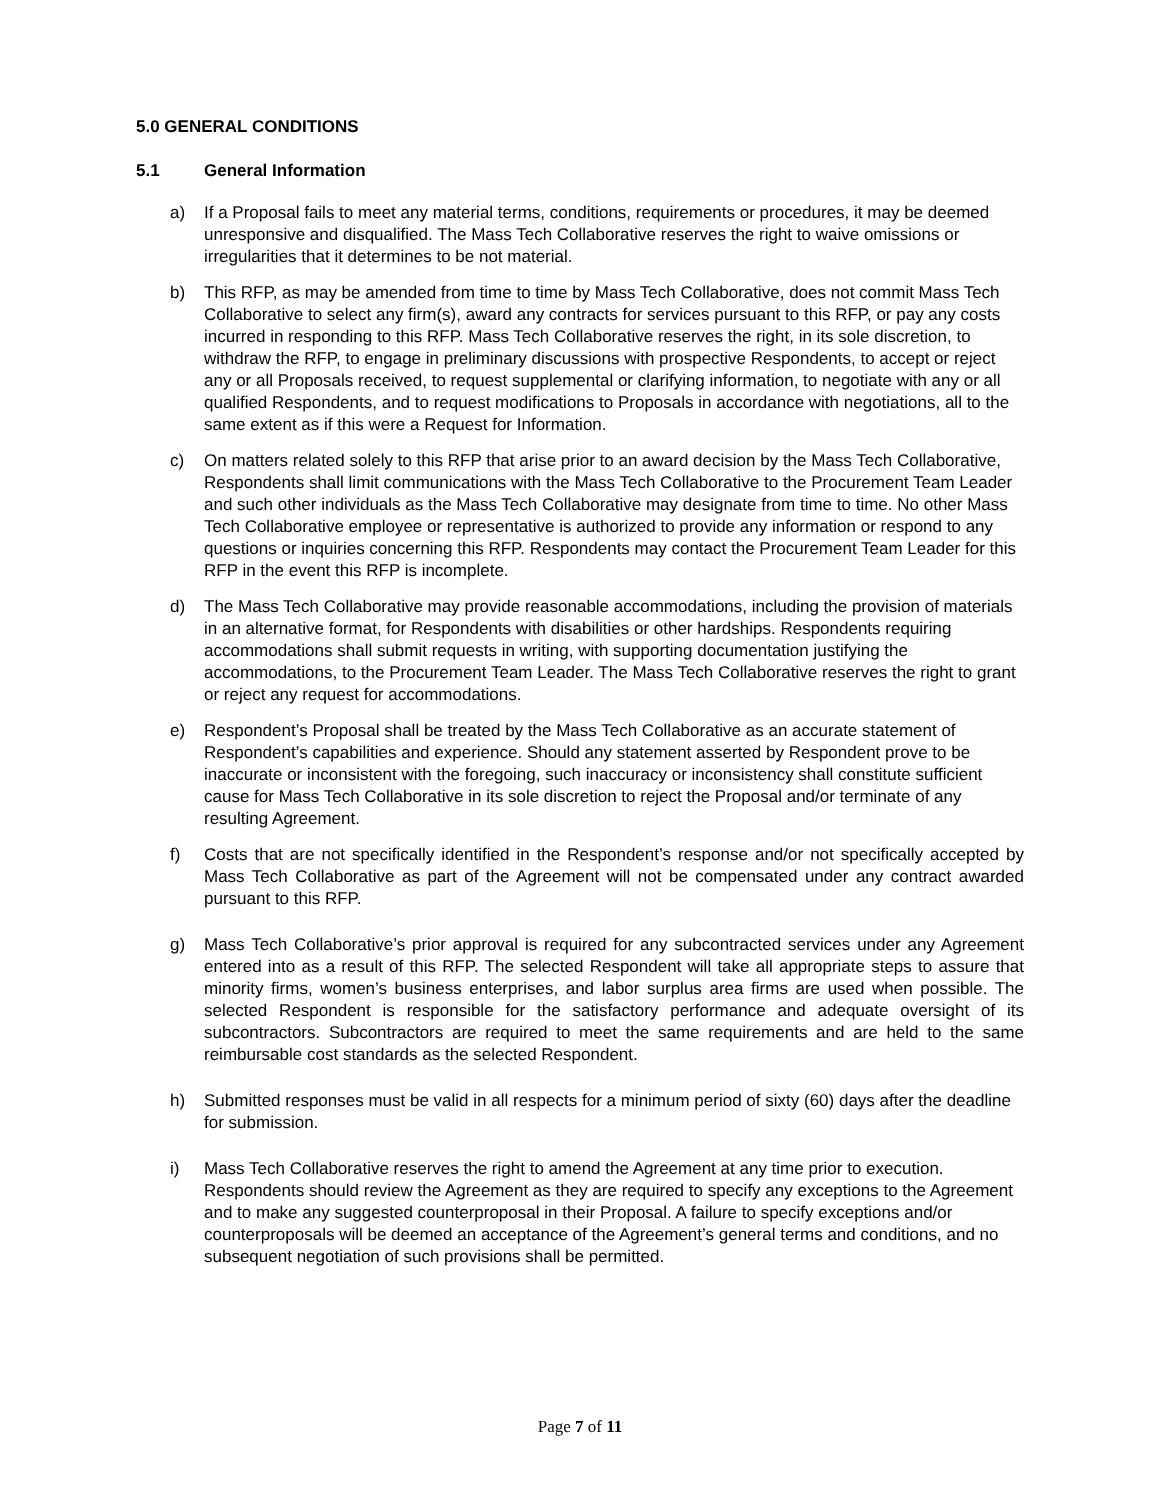5.0 GENERAL CONDITIONS
5.1 General Information
a) If a Proposal fails to meet any material terms, conditions, requirements or procedures, it may be deemed unresponsive and disqualified. The Mass Tech Collaborative reserves the right to waive omissions or irregularities that it determines to be not material.
b) This RFP, as may be amended from time to time by Mass Tech Collaborative, does not commit Mass Tech Collaborative to select any firm(s), award any contracts for services pursuant to this RFP, or pay any costs incurred in responding to this RFP. Mass Tech Collaborative reserves the right, in its sole discretion, to withdraw the RFP, to engage in preliminary discussions with prospective Respondents, to accept or reject any or all Proposals received, to request supplemental or clarifying information, to negotiate with any or all qualified Respondents, and to request modifications to Proposals in accordance with negotiations, all to the same extent as if this were a Request for Information.
c) On matters related solely to this RFP that arise prior to an award decision by the Mass Tech Collaborative, Respondents shall limit communications with the Mass Tech Collaborative to the Procurement Team Leader and such other individuals as the Mass Tech Collaborative may designate from time to time. No other Mass Tech Collaborative employee or representative is authorized to provide any information or respond to any questions or inquiries concerning this RFP. Respondents may contact the Procurement Team Leader for this RFP in the event this RFP is incomplete.
d) The Mass Tech Collaborative may provide reasonable accommodations, including the provision of materials in an alternative format, for Respondents with disabilities or other hardships. Respondents requiring accommodations shall submit requests in writing, with supporting documentation justifying the accommodations, to the Procurement Team Leader. The Mass Tech Collaborative reserves the right to grant or reject any request for accommodations.
e) Respondent’s Proposal shall be treated by the Mass Tech Collaborative as an accurate statement of Respondent’s capabilities and experience. Should any statement asserted by Respondent prove to be inaccurate or inconsistent with the foregoing, such inaccuracy or inconsistency shall constitute sufficient cause for Mass Tech Collaborative in its sole discretion to reject the Proposal and/or terminate of any resulting Agreement.
f) Costs that are not specifically identified in the Respondent’s response and/or not specifically accepted by Mass Tech Collaborative as part of the Agreement will not be compensated under any contract awarded pursuant to this RFP.
g) Mass Tech Collaborative’s prior approval is required for any subcontracted services under any Agreement entered into as a result of this RFP. The selected Respondent will take all appropriate steps to assure that minority firms, women’s business enterprises, and labor surplus area firms are used when possible. The selected Respondent is responsible for the satisfactory performance and adequate oversight of its subcontractors. Subcontractors are required to meet the same requirements and are held to the same reimbursable cost standards as the selected Respondent.
h) Submitted responses must be valid in all respects for a minimum period of sixty (60) days after the deadline for submission.
i) Mass Tech Collaborative reserves the right to amend the Agreement at any time prior to execution. Respondents should review the Agreement as they are required to specify any exceptions to the Agreement and to make any suggested counterproposal in their Proposal. A failure to specify exceptions and/or counterproposals will be deemed an acceptance of the Agreement’s general terms and conditions, and no subsequent negotiation of such provisions shall be permitted.
Page 7 of 11